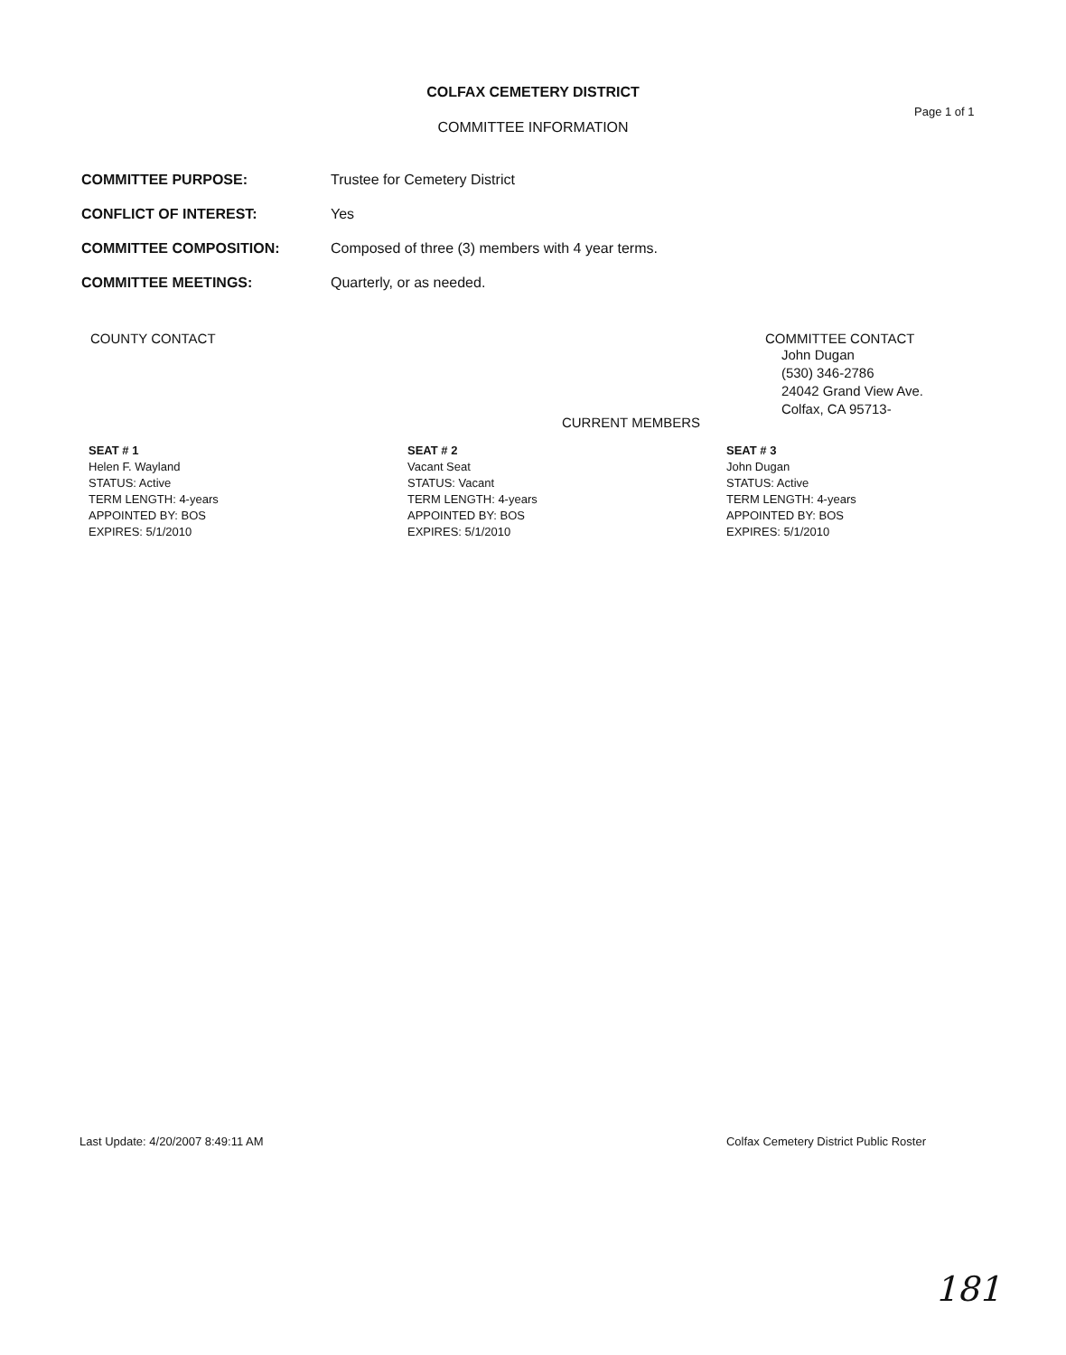COLFAX CEMETERY DISTRICT
Page 1 of 1
COMMITTEE INFORMATION
| COMMITTEE PURPOSE: | Trustee for Cemetery District |
| CONFLICT OF INTEREST: | Yes |
| COMMITTEE COMPOSITION: | Composed of three (3) members with 4 year terms. |
| COMMITTEE MEETINGS: | Quarterly, or as needed. |
COUNTY CONTACT COMMITTEE CONTACT
John Dugan
(530) 346-2786
24042 Grand View Ave.
Colfax, CA 95713-
CURRENT MEMBERS
SEAT # 1
Helen F. Wayland
STATUS: Active
TERM LENGTH: 4-years
APPOINTED BY: BOS
EXPIRES: 5/1/2010
SEAT # 2
Vacant Seat
STATUS: Vacant
TERM LENGTH: 4-years
APPOINTED BY: BOS
EXPIRES: 5/1/2010
SEAT # 3
John Dugan
STATUS: Active
TERM LENGTH: 4-years
APPOINTED BY: BOS
EXPIRES: 5/1/2010
Last Update: 4/20/2007 8:49:11 AM Colfax Cemetery District Public Roster
181